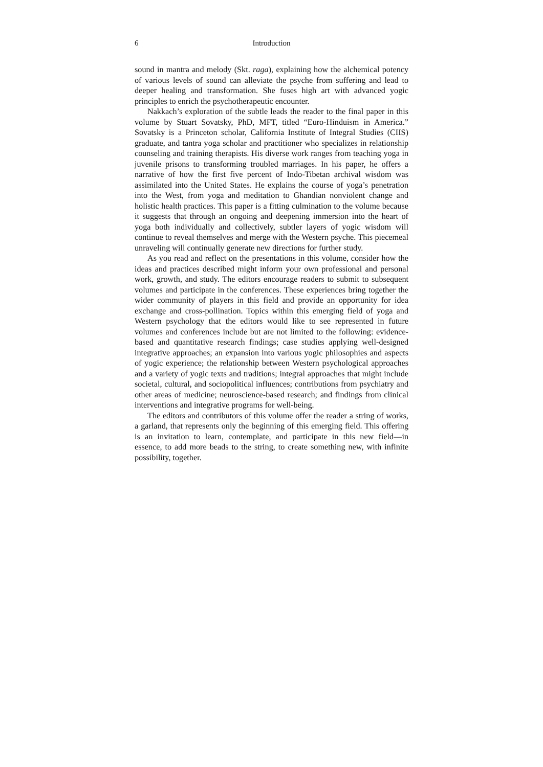6 Introduction
sound in mantra and melody (Skt. raga), explaining how the alchemical potency of various levels of sound can alleviate the psyche from suffering and lead to deeper healing and transformation. She fuses high art with advanced yogic principles to enrich the psychotherapeutic encounter.
Nakkach’s exploration of the subtle leads the reader to the final paper in this volume by Stuart Sovatsky, PhD, MFT, titled “Euro-Hinduism in America.” Sovatsky is a Princeton scholar, California Institute of Integral Studies (CIIS) graduate, and tantra yoga scholar and practitioner who specializes in relationship counseling and training therapists. His diverse work ranges from teaching yoga in juvenile prisons to transforming troubled marriages. In his paper, he offers a narrative of how the first five percent of Indo-Tibetan archival wisdom was assimilated into the United States. He explains the course of yoga’s penetration into the West, from yoga and meditation to Ghandian nonviolent change and holistic health practices. This paper is a fitting culmination to the volume because it suggests that through an ongoing and deepening immersion into the heart of yoga both individually and collectively, subtler layers of yogic wisdom will continue to reveal themselves and merge with the Western psyche. This piecemeal unraveling will continually generate new directions for further study.
As you read and reflect on the presentations in this volume, consider how the ideas and practices described might inform your own professional and personal work, growth, and study. The editors encourage readers to submit to subsequent volumes and participate in the conferences. These experiences bring together the wider community of players in this field and provide an opportunity for idea exchange and cross-pollination. Topics within this emerging field of yoga and Western psychology that the editors would like to see represented in future volumes and conferences include but are not limited to the following: evidence-based and quantitative research findings; case studies applying well-designed integrative approaches; an expansion into various yogic philosophies and aspects of yogic experience; the relationship between Western psychological approaches and a variety of yogic texts and traditions; integral approaches that might include societal, cultural, and sociopolitical influences; contributions from psychiatry and other areas of medicine; neuroscience-based research; and findings from clinical interventions and integrative programs for well-being.
The editors and contributors of this volume offer the reader a string of works, a garland, that represents only the beginning of this emerging field. This offering is an invitation to learn, contemplate, and participate in this new field—in essence, to add more beads to the string, to create something new, with infinite possibility, together.